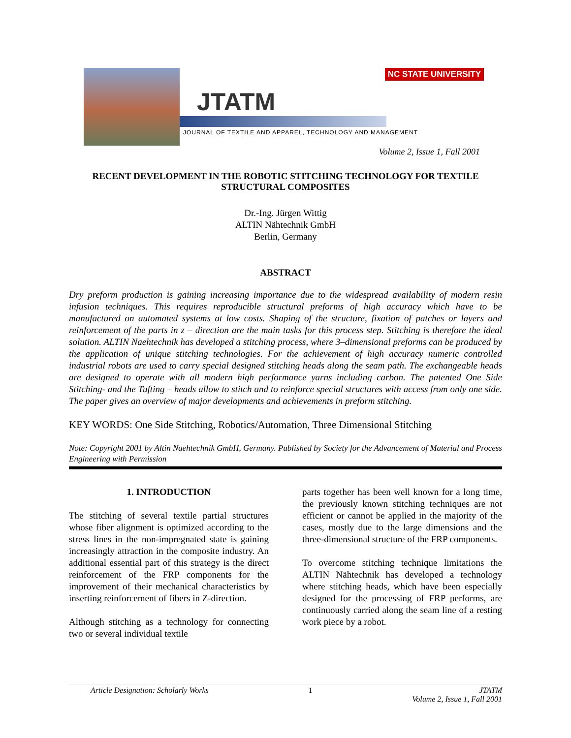JTATM
NC STATE UNIVERSITY
JOURNAL OF TEXTILE AND APPAREL, TECHNOLOGY AND MANAGEMENT
Volume 2, Issue 1, Fall 2001
RECENT DEVELOPMENT IN THE ROBOTIC STITCHING TECHNOLOGY FOR TEXTILE STRUCTURAL COMPOSITES
Dr.-Ing. Jürgen Wittig
ALTIN Nähtechnik GmbH
Berlin, Germany
ABSTRACT
Dry preform production is gaining increasing importance due to the widespread availability of modern resin infusion techniques. This requires reproducible structural preforms of high accuracy which have to be manufactured on automated systems at low costs. Shaping of the structure, fixation of patches or layers and reinforcement of the parts in z – direction are the main tasks for this process step. Stitching is therefore the ideal solution. ALTIN Naehtechnik has developed a stitching process, where 3–dimensional preforms can be produced by the application of unique stitching technologies. For the achievement of high accuracy numeric controlled industrial robots are used to carry special designed stitching heads along the seam path. The exchangeable heads are designed to operate with all modern high performance yarns including carbon. The patented One Side Stitching- and the Tufting – heads allow to stitch and to reinforce special structures with access from only one side. The paper gives an overview of major developments and achievements in preform stitching.
KEY WORDS: One Side Stitching, Robotics/Automation, Three Dimensional Stitching
Note: Copyright 2001 by Altin Naehtechnik GmbH, Germany. Published by Society for the Advancement of Material and Process Engineering with Permission
1. INTRODUCTION
The stitching of several textile partial structures whose fiber alignment is optimized according to the stress lines in the non-impregnated state is gaining increasingly attraction in the composite industry. An additional essential part of this strategy is the direct reinforcement of the FRP components for the improvement of their mechanical characteristics by inserting reinforcement of fibers in Z-direction.
Although stitching as a technology for connecting two or several individual textile
parts together has been well known for a long time, the previously known stitching techniques are not efficient or cannot be applied in the majority of the cases, mostly due to the large dimensions and the three-dimensional structure of the FRP components.
To overcome stitching technique limitations the ALTIN Nähtechnik has developed a technology where stitching heads, which have been especially designed for the processing of FRP performs, are continuously carried along the seam line of a resting work piece by a robot.
Article Designation: Scholarly Works 1 JTATM
Volume 2, Issue 1, Fall 2001